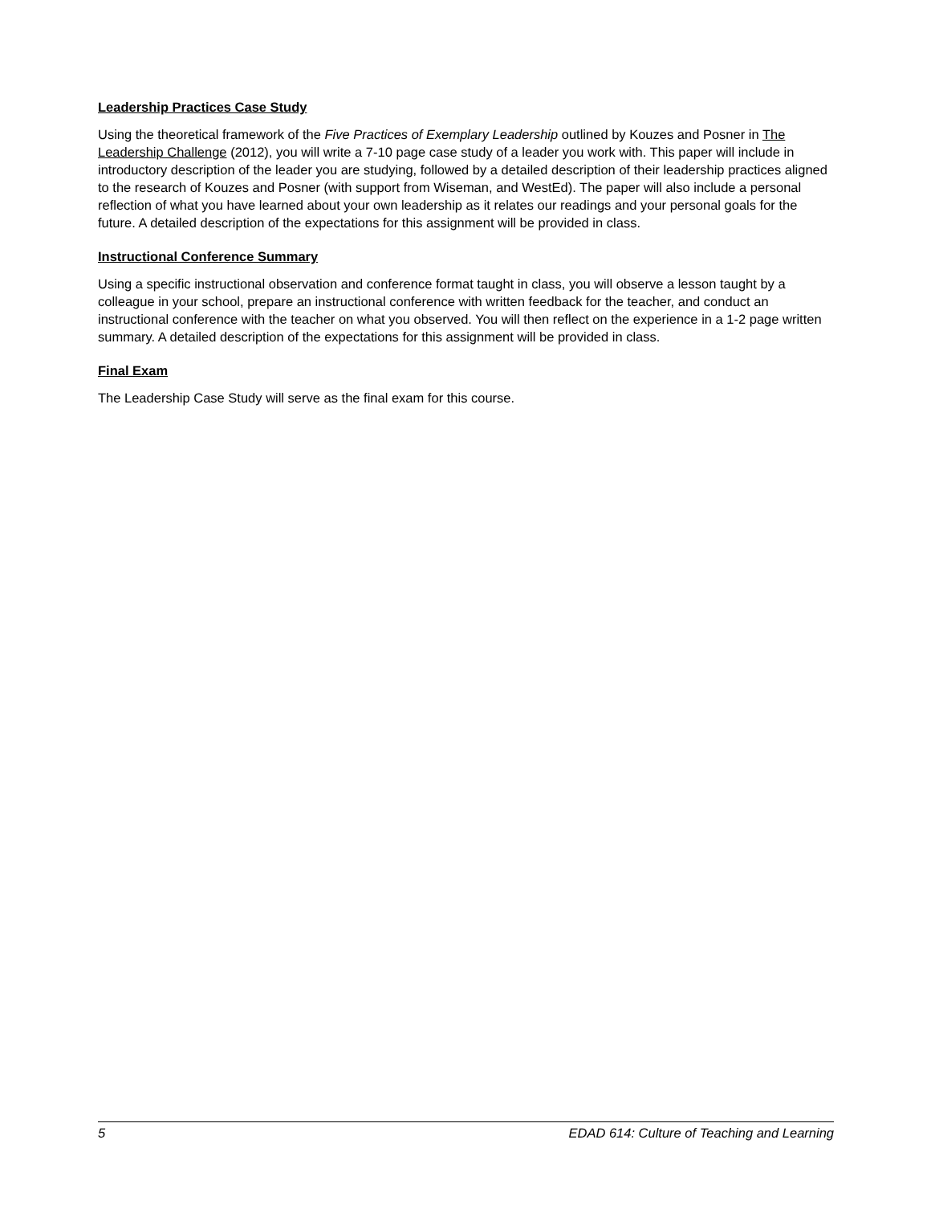Leadership Practices Case Study
Using the theoretical framework of the Five Practices of Exemplary Leadership outlined by Kouzes and Posner in The Leadership Challenge (2012), you will write a 7-10 page case study of a leader you work with. This paper will include in introductory description of the leader you are studying, followed by a detailed description of their leadership practices aligned to the research of Kouzes and Posner (with support from Wiseman, and WestEd). The paper will also include a personal reflection of what you have learned about your own leadership as it relates our readings and your personal goals for the future. A detailed description of the expectations for this assignment will be provided in class.
Instructional Conference Summary
Using a specific instructional observation and conference format taught in class, you will observe a lesson taught by a colleague in your school, prepare an instructional conference with written feedback for the teacher, and conduct an instructional conference with the teacher on what you observed. You will then reflect on the experience in a 1-2 page written summary. A detailed description of the expectations for this assignment will be provided in class.
Final Exam
The Leadership Case Study will serve as the final exam for this course.
5 EDAD 614: Culture of Teaching and Learning